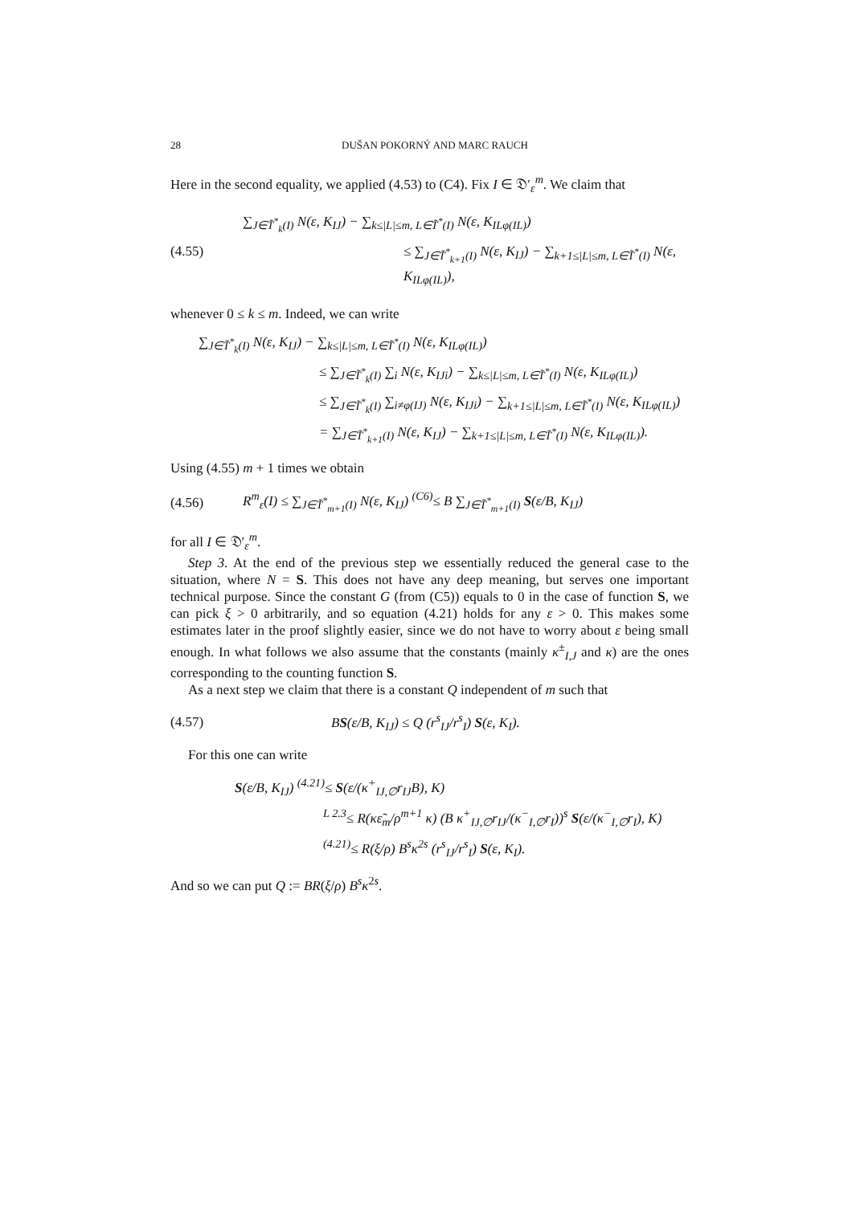28 DUŠAN POKORNÝ AND MARC RAUCH
Here in the second equality, we applied (4.53) to (C4). Fix I ∈ 𝔇′<sub>ε</sub><sup>m</sup>. We claim that
(4.55)
∑<sub>J∈T̃<sup>*</sup><sub>k</sub>(I)</sub> N(ε, K<sub>IJ</sub>) − ∑<sub>k≤|L|≤m, L∈T̃<sup>*</sup>(I)</sub> N(ε, K<sub>ILφ(IL)</sub>)
≤ ∑<sub>J∈T̃<sup>*</sup><sub>k+1</sub>(I)</sub> N(ε, K<sub>IJ</sub>) − ∑<sub>k+1≤|L|≤m, L∈T̃<sup>*</sup>(I)</sub> N(ε, K<sub>ILφ(IL)</sub>),
whenever 0 ≤ k ≤ m. Indeed, we can write
∑<sub>J∈T̃<sup>*</sup><sub>k</sub>(I)</sub> N(ε, K<sub>IJ</sub>) − ∑<sub>k≤|L|≤m, L∈T̃<sup>*</sup>(I)</sub> N(ε, K<sub>ILφ(IL)</sub>)
≤ ∑<sub>J∈T̃<sup>*</sup><sub>k</sub>(I)</sub> ∑<sub>i</sub> N(ε, K<sub>IJi</sub>) − ∑<sub>k≤|L|≤m, L∈T̃<sup>*</sup>(I)</sub> N(ε, K<sub>ILφ(IL)</sub>)
≤ ∑<sub>J∈T̃<sup>*</sup><sub>k</sub>(I)</sub> ∑<sub>i≠φ(IJ)</sub> N(ε, K<sub>IJi</sub>) − ∑<sub>k+1≤|L|≤m, L∈T̃<sup>*</sup>(I)</sub> N(ε, K<sub>ILφ(IL)</sub>)
= ∑<sub>J∈T̃<sup>*</sup><sub>k+1</sub>(I)</sub> N(ε, K<sub>IJ</sub>) − ∑<sub>k+1≤|L|≤m, L∈T̃<sup>*</sup>(I)</sub> N(ε, K<sub>ILφ(IL)</sub>).
Using (4.55) m + 1 times we obtain
(4.56)
R<sup>m</sup><sub>ε</sub>(I) ≤ ∑<sub>J∈T̃<sup>*</sup><sub>m+1</sub>(I)</sub> N(ε, K<sub>IJ</sub>) <sup>(C6)</sup>≤ B ∑<sub>J∈T̃<sup>*</sup><sub>m+1</sub>(I)</sub> S(ε/B, K<sub>IJ</sub>)
for all I ∈ 𝔇′<sub>ε</sub><sup>m</sup>.
Step 3. At the end of the previous step we essentially reduced the general case to the situation, where N = S. This does not have any deep meaning, but serves one important technical purpose. Since the constant G (from (C5)) equals to 0 in the case of function S, we can pick ξ > 0 arbitrarily, and so equation (4.21) holds for any ε > 0. This makes some estimates later in the proof slightly easier, since we do not have to worry about ε being small enough. In what follows we also assume that the constants (mainly κ<sup>±</sup><sub>I,J</sub> and κ) are the ones corresponding to the counting function S.
As a next step we claim that there is a constant Q independent of m such that
(4.57)
BS(ε/B, K<sub>IJ</sub>) ≤ Q (r<sup>s</sup><sub>IJ</sub>/r<sup>s</sup><sub>I</sub>) S(ε, K<sub>I</sub>).
For this one can write
S(ε/B, K<sub>IJ</sub>) <sup>(4.21)</sup>≤ S(ε/(κ<sup>+</sup><sub>IJ,∅</sub>r<sub>IJ</sub>B), K)
<sup>L 2.3</sup>≤ R(κε̃<sub>m</sub>/ρ<sup>m+1</sup> κ) (B κ<sup>+</sup><sub>IJ,∅</sub>r<sub>IJ</sub>/(κ<sup>−</sup><sub>I,∅</sub>r<sub>I</sub>))<sup>s</sup> S(ε/(κ<sup>−</sup><sub>I,∅</sub>r<sub>I</sub>), K)
<sup>(4.21)</sup>≤ R(ξ/ρ) B<sup>s</sup>κ<sup>2s</sup> (r<sup>s</sup><sub>IJ</sub>/r<sup>s</sup><sub>I</sub>) S(ε, K<sub>I</sub>).
And so we can put Q := BR(ξ/ρ) B<sup>s</sup>κ<sup>2s</sup>.